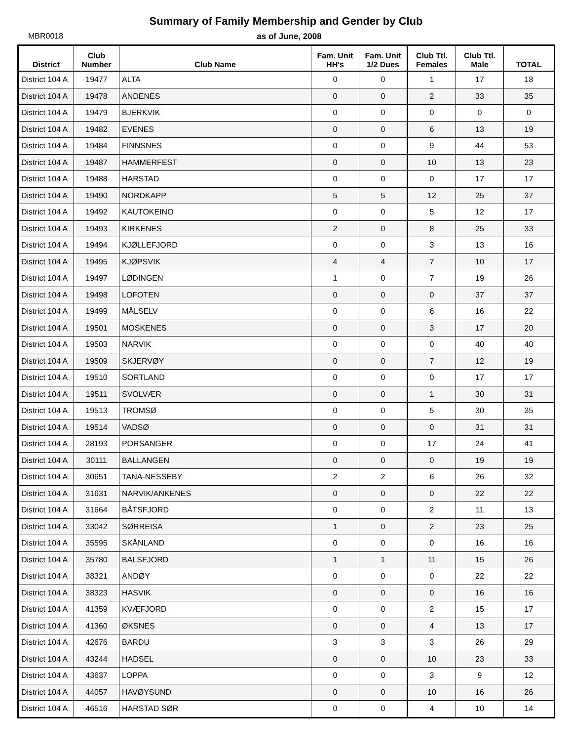Summary of Family Membership and Gender by Club
MBR0018 as of June, 2008
| District | Club Number | Club Name | Fam. Unit HH's | Fam. Unit 1/2 Dues | Club Ttl. Females | Club Ttl. Male | TOTAL |
| --- | --- | --- | --- | --- | --- | --- | --- |
| District 104 A | 19477 | ALTA | 0 | 0 | 1 | 17 | 18 |
| District 104 A | 19478 | ANDENES | 0 | 0 | 2 | 33 | 35 |
| District 104 A | 19479 | BJERKVIK | 0 | 0 | 0 | 0 | 0 |
| District 104 A | 19482 | EVENES | 0 | 0 | 6 | 13 | 19 |
| District 104 A | 19484 | FINNSNES | 0 | 0 | 9 | 44 | 53 |
| District 104 A | 19487 | HAMMERFEST | 0 | 0 | 10 | 13 | 23 |
| District 104 A | 19488 | HARSTAD | 0 | 0 | 0 | 17 | 17 |
| District 104 A | 19490 | NORDKAPP | 5 | 5 | 12 | 25 | 37 |
| District 104 A | 19492 | KAUTOKEINO | 0 | 0 | 5 | 12 | 17 |
| District 104 A | 19493 | KIRKENES | 2 | 0 | 8 | 25 | 33 |
| District 104 A | 19494 | KJØLLEFJORD | 0 | 0 | 3 | 13 | 16 |
| District 104 A | 19495 | KJØPSVIK | 4 | 4 | 7 | 10 | 17 |
| District 104 A | 19497 | LØDINGEN | 1 | 0 | 7 | 19 | 26 |
| District 104 A | 19498 | LOFOTEN | 0 | 0 | 0 | 37 | 37 |
| District 104 A | 19499 | MÅLSELV | 0 | 0 | 6 | 16 | 22 |
| District 104 A | 19501 | MOSKENES | 0 | 0 | 3 | 17 | 20 |
| District 104 A | 19503 | NARVIK | 0 | 0 | 0 | 40 | 40 |
| District 104 A | 19509 | SKJERVØY | 0 | 0 | 7 | 12 | 19 |
| District 104 A | 19510 | SORTLAND | 0 | 0 | 0 | 17 | 17 |
| District 104 A | 19511 | SVOLVÆR | 0 | 0 | 1 | 30 | 31 |
| District 104 A | 19513 | TROMSØ | 0 | 0 | 5 | 30 | 35 |
| District 104 A | 19514 | VADSØ | 0 | 0 | 0 | 31 | 31 |
| District 104 A | 28193 | PORSANGER | 0 | 0 | 17 | 24 | 41 |
| District 104 A | 30111 | BALLANGEN | 0 | 0 | 0 | 19 | 19 |
| District 104 A | 30651 | TANA-NESSEBY | 2 | 2 | 6 | 26 | 32 |
| District 104 A | 31631 | NARVIK/ANKENES | 0 | 0 | 0 | 22 | 22 |
| District 104 A | 31664 | BÅTSFJORD | 0 | 0 | 2 | 11 | 13 |
| District 104 A | 33042 | SØRREISA | 1 | 0 | 2 | 23 | 25 |
| District 104 A | 35595 | SKÅNLAND | 0 | 0 | 0 | 16 | 16 |
| District 104 A | 35780 | BALSFJORD | 1 | 1 | 11 | 15 | 26 |
| District 104 A | 38321 | ANDØY | 0 | 0 | 0 | 22 | 22 |
| District 104 A | 38323 | HASVIK | 0 | 0 | 0 | 16 | 16 |
| District 104 A | 41359 | KVÆFJORD | 0 | 0 | 2 | 15 | 17 |
| District 104 A | 41360 | ØKSNES | 0 | 0 | 4 | 13 | 17 |
| District 104 A | 42676 | BARDU | 3 | 3 | 3 | 26 | 29 |
| District 104 A | 43244 | HADSEL | 0 | 0 | 10 | 23 | 33 |
| District 104 A | 43637 | LOPPA | 0 | 0 | 3 | 9 | 12 |
| District 104 A | 44057 | HAVØYSUND | 0 | 0 | 10 | 16 | 26 |
| District 104 A | 46516 | HARSTAD SØR | 0 | 0 | 4 | 10 | 14 |